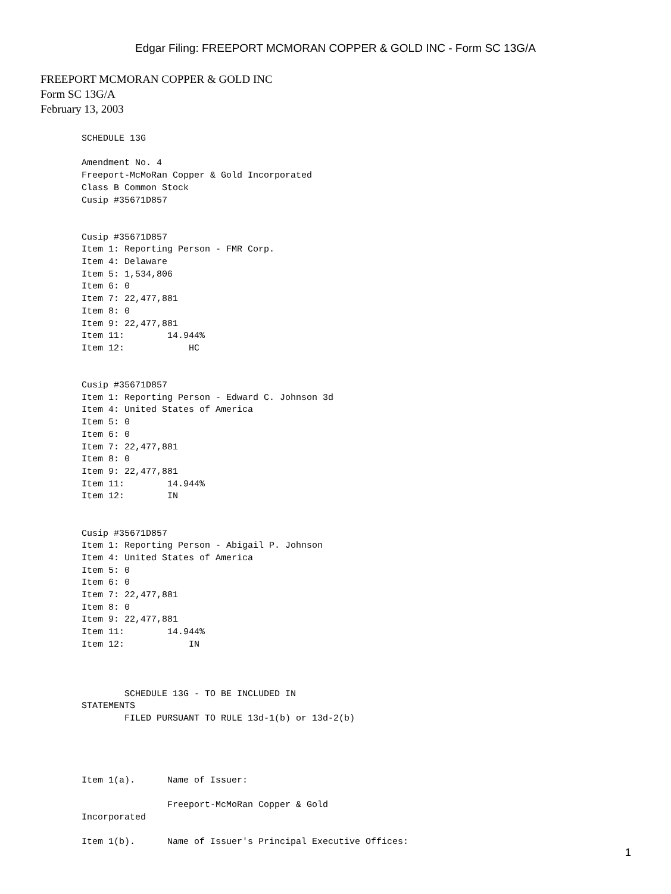Edgar Filing: FREEPORT MCMORAN COPPER & GOLD INC - Form SC 13G/A
FREEPORT MCMORAN COPPER & GOLD INC
Form SC 13G/A
February 13, 2003
SCHEDULE 13G

Amendment No. 4
Freeport-McMoRan Copper & Gold Incorporated
Class B Common Stock
Cusip #35671D857


Cusip #35671D857
Item 1: Reporting Person - FMR Corp.
Item 4: Delaware
Item 5: 1,534,806
Item 6: 0
Item 7: 22,477,881
Item 8: 0
Item 9: 22,477,881
Item 11:        14.944%
Item 12:            HC


Cusip #35671D857
Item 1: Reporting Person - Edward C. Johnson 3d
Item 4: United States of America
Item 5: 0
Item 6: 0
Item 7: 22,477,881
Item 8: 0
Item 9: 22,477,881
Item 11:        14.944%
Item 12:        IN


Cusip #35671D857
Item 1: Reporting Person - Abigail P. Johnson
Item 4: United States of America
Item 5: 0
Item 6: 0
Item 7: 22,477,881
Item 8: 0
Item 9: 22,477,881
Item 11:        14.944%
Item 12:            IN



        SCHEDULE 13G - TO BE INCLUDED IN
STATEMENTS
        FILED PURSUANT TO RULE 13d-1(b) or 13d-2(b)




Item 1(a).      Name of Issuer:

                Freeport-McMoRan Copper & Gold
Incorporated

Item 1(b).      Name of Issuer's Principal Executive Offices:
1